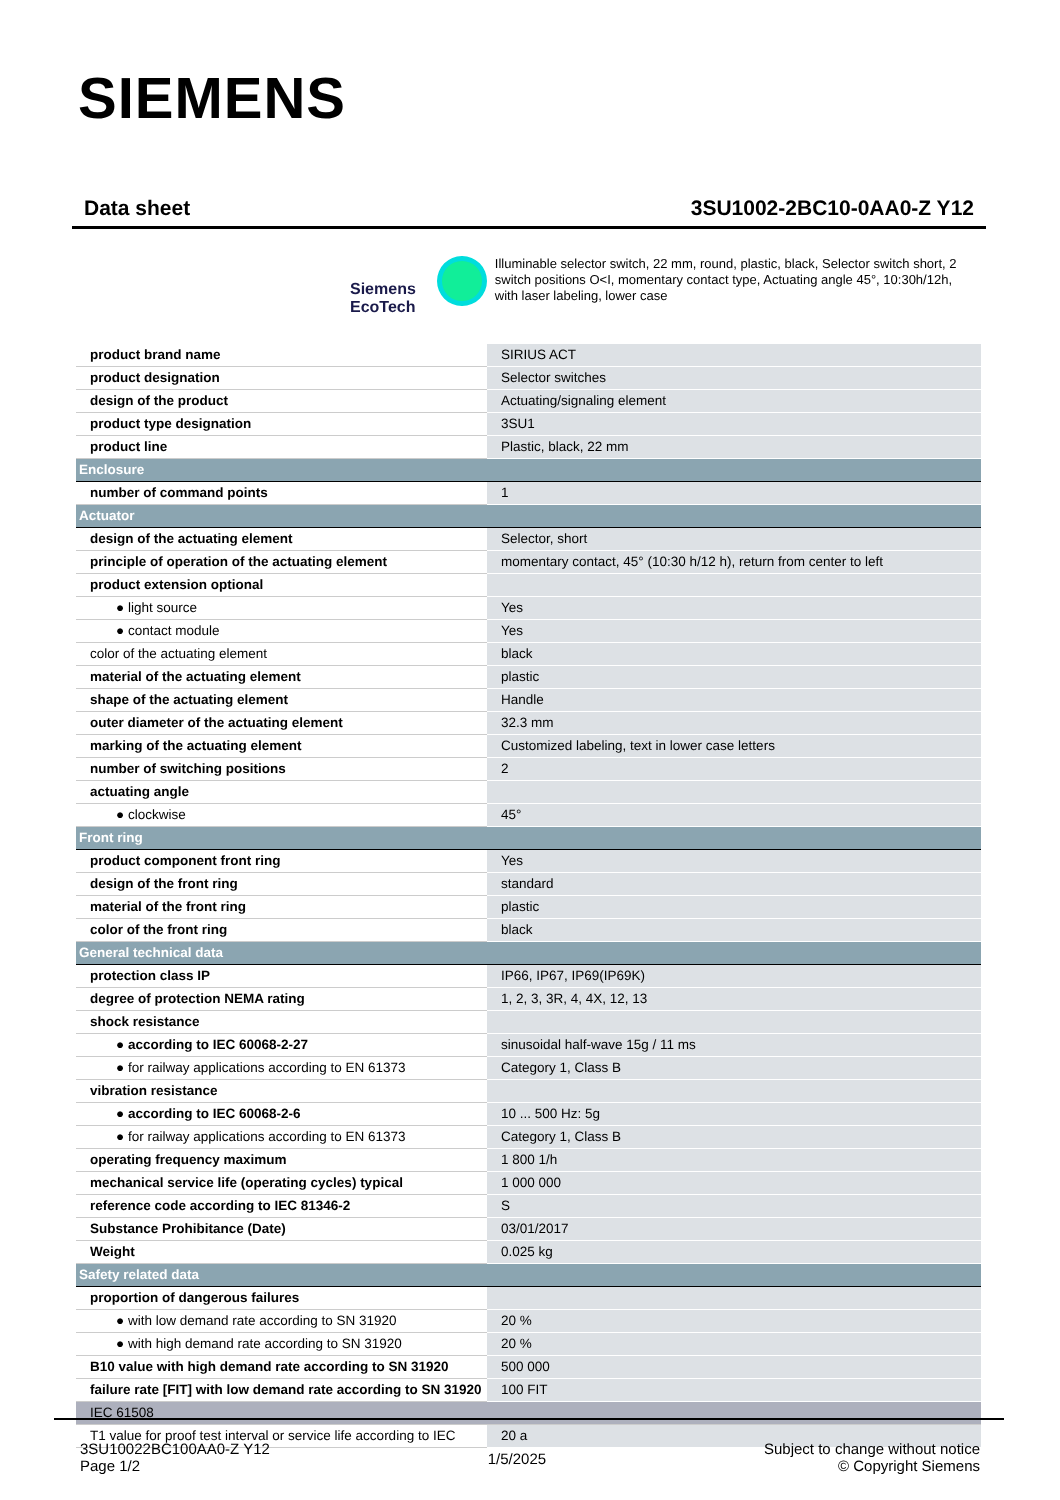SIEMENS
Data sheet 3SU1002-2BC10-0AA0-Z Y12
Siemens EcoTech
Illuminable selector switch, 22 mm, round, plastic, black, Selector switch short, 2 switch positions O<I, momentary contact type, Actuating angle 45°, 10:30h/12h, with laser labeling, lower case
| product brand name | SIRIUS ACT |
| product designation | Selector switches |
| design of the product | Actuating/signaling element |
| product type designation | 3SU1 |
| product line | Plastic, black, 22 mm |
| Enclosure | |
| number of command points | 1 |
| Actuator | |
| design of the actuating element | Selector, short |
| principle of operation of the actuating element | momentary contact, 45° (10:30 h/12 h), return from center to left |
| product extension optional | |
| ● light source | Yes |
| ● contact module | Yes |
| color of the actuating element | black |
| material of the actuating element | plastic |
| shape of the actuating element | Handle |
| outer diameter of the actuating element | 32.3 mm |
| marking of the actuating element | Customized labeling, text in lower case letters |
| number of switching positions | 2 |
| actuating angle | |
| ● clockwise | 45° |
| Front ring | |
| product component front ring | Yes |
| design of the front ring | standard |
| material of the front ring | plastic |
| color of the front ring | black |
| General technical data | |
| protection class IP | IP66, IP67, IP69(IP69K) |
| degree of protection NEMA rating | 1, 2, 3, 3R, 4, 4X, 12, 13 |
| shock resistance | |
| ● according to IEC 60068-2-27 | sinusoidal half-wave 15g / 11 ms |
| ● for railway applications according to EN 61373 | Category 1, Class B |
| vibration resistance | |
| ● according to IEC 60068-2-6 | 10 ... 500 Hz: 5g |
| ● for railway applications according to EN 61373 | Category 1, Class B |
| operating frequency maximum | 1 800 1/h |
| mechanical service life (operating cycles) typical | 1 000 000 |
| reference code according to IEC 81346-2 | S |
| Substance Prohibitance (Date) | 03/01/2017 |
| Weight | 0.025 kg |
| Safety related data | |
| proportion of dangerous failures | |
| ● with low demand rate according to SN 31920 | 20 % |
| ● with high demand rate according to SN 31920 | 20 % |
| B10 value with high demand rate according to SN 31920 | 500 000 |
| failure rate [FIT] with low demand rate according to SN 31920 | 100 FIT |
| IEC 61508 | |
| T1 value for proof test interval or service life according to IEC | 20 a |
3SU10022BC100AA0-Z Y12
Page 1/2
1/5/2025
Subject to change without notice
© Copyright Siemens